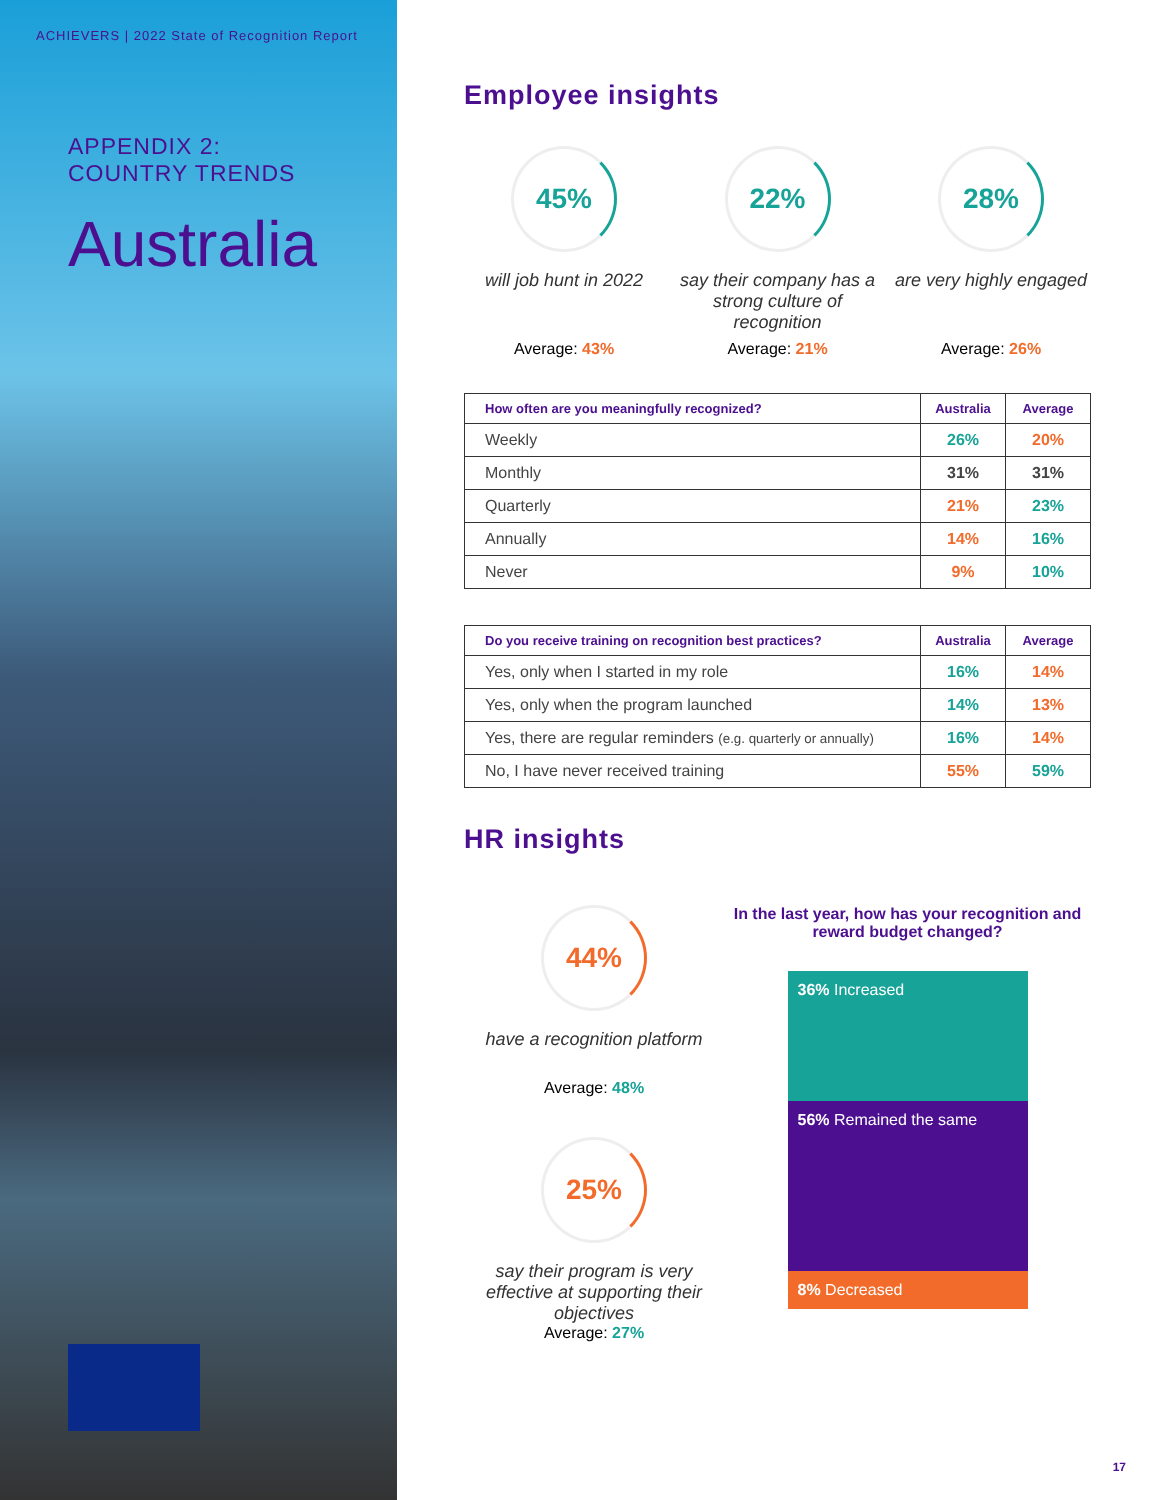ACHIEVERS | 2022 State of Recognition Report
APPENDIX 2:
COUNTRY TRENDS
Australia
Employee insights
45%
will job hunt in 2022
Average: 43%
22%
say their company has a strong culture of recognition
Average: 21%
28%
are very highly engaged
Average: 26%
| How often are you meaningfully recognized? | Australia | Average |
| --- | --- | --- |
| Weekly | 26% | 20% |
| Monthly | 31% | 31% |
| Quarterly | 21% | 23% |
| Annually | 14% | 16% |
| Never | 9% | 10% |
| Do you receive training on recognition best practices? | Australia | Average |
| --- | --- | --- |
| Yes, only when I started in my role | 16% | 14% |
| Yes, only when the program launched | 14% | 13% |
| Yes, there are regular reminders (e.g. quarterly or annually) | 16% | 14% |
| No, I have never received training | 55% | 59% |
HR insights
44%
have a recognition platform
Average: 48%
25%
say their program is very effective at supporting their objectives
Average: 27%
In the last year, how has your recognition and reward budget changed?
36% Increased
56% Remained the same
8% Decreased
17